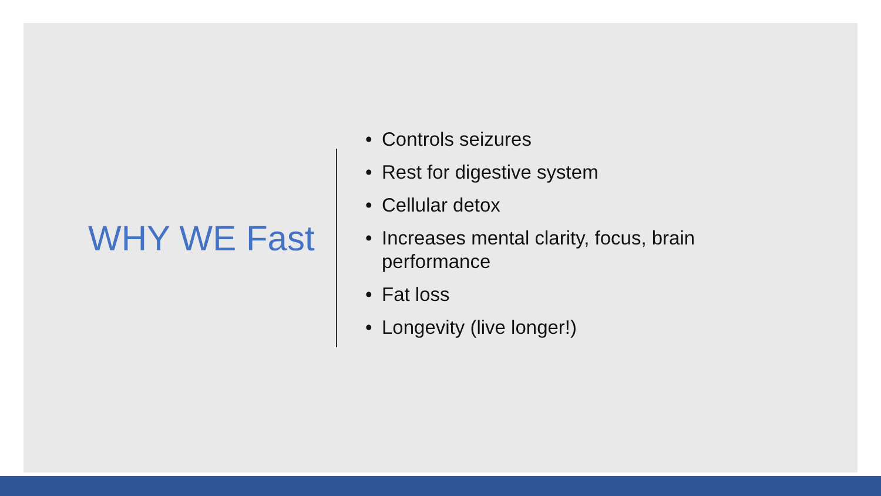WHY WE Fast
• Controls seizures
• Rest for digestive system
• Cellular detox
• Increases mental clarity, focus, brain performance
• Fat loss
• Longevity (live longer!)